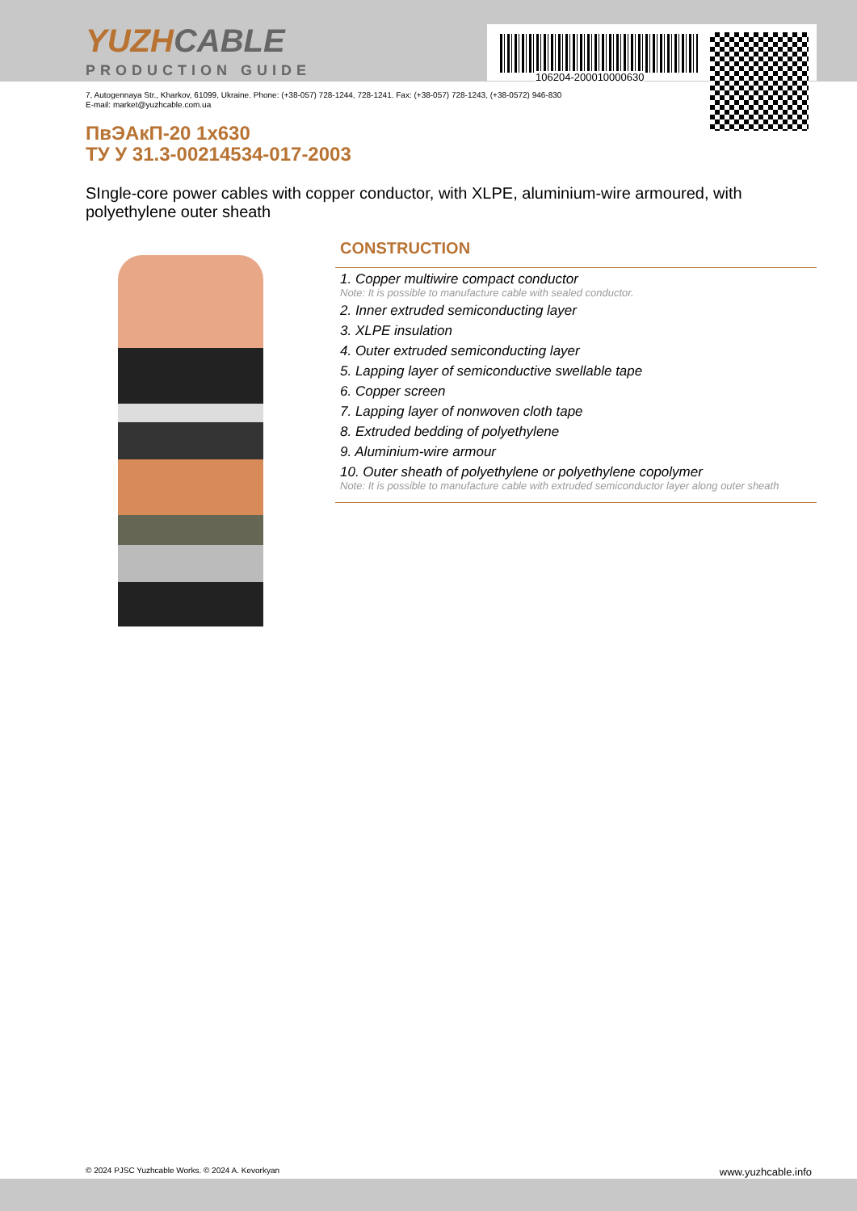106204-200010000630
YUZHCABLE
PRODUCTION GUIDE
7, Autogennaya Str., Kharkov, 61099, Ukraine. Phone: (+38-057) 728-1244, 728-1241. Fax: (+38-057) 728-1243, (+38-0572) 946-830
E-mail: market@yuzhcable.com.ua
ПвЭАкП-20 1x630
ТУ У 31.3-00214534-017-2003
SIngle-core power cables with copper conductor, with XLPE, aluminium-wire armoured, with polyethylene outer sheath
CONSTRUCTION
1. Copper multiwire compact conductor
Note: It is possible to manufacture cable with sealed conductor.
2. Inner extruded semiconducting layer
3. XLPE insulation
4. Outer extruded semiconducting layer
5. Lapping layer of semiconductive swellable tape
6. Copper screen
7. Lapping layer of nonwoven cloth tape
8. Extruded bedding of polyethylene
9. Aluminium-wire armour
10. Outer sheath of polyethylene or polyethylene copolymer
Note: It is possible to manufacture cable with extruded semiconductor layer along outer sheath
© 2024 PJSC Yuzhcable Works. © 2024 A. Kevorkyan www.yuzhcable.info